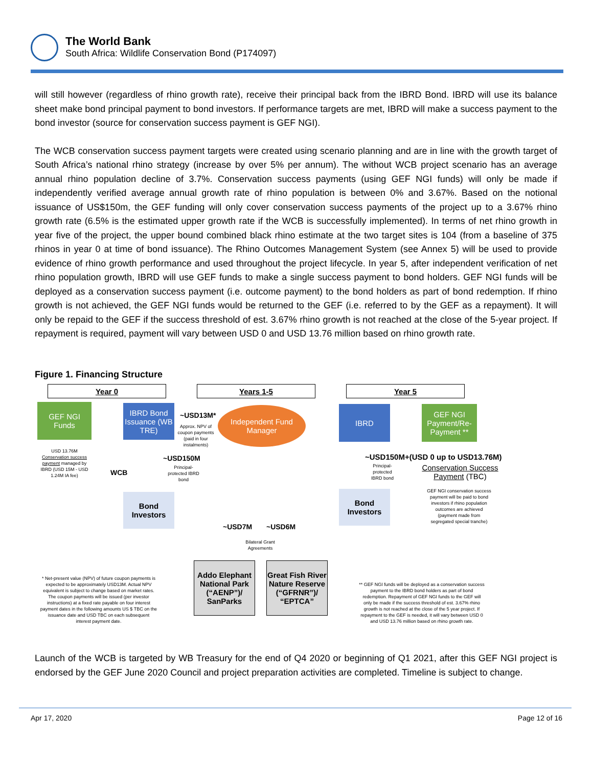The World Bank
South Africa: Wildlife Conservation Bond (P174097)
will still however (regardless of rhino growth rate), receive their principal back from the IBRD Bond. IBRD will use its balance sheet make bond principal payment to bond investors. If performance targets are met, IBRD will make a success payment to the bond investor (source for conservation success payment is GEF NGI).
The WCB conservation success payment targets were created using scenario planning and are in line with the growth target of South Africa’s national rhino strategy (increase by over 5% per annum). The without WCB project scenario has an average annual rhino population decline of 3.7%. Conservation success payments (using GEF NGI funds) will only be made if independently verified average annual growth rate of rhino population is between 0% and 3.67%. Based on the notional issuance of US$150m, the GEF funding will only cover conservation success payments of the project up to a 3.67% rhino growth rate (6.5% is the estimated upper growth rate if the WCB is successfully implemented). In terms of net rhino growth in year five of the project, the upper bound combined black rhino estimate at the two target sites is 104 (from a baseline of 375 rhinos in year 0 at time of bond issuance). The Rhino Outcomes Management System (see Annex 5) will be used to provide evidence of rhino growth performance and used throughout the project lifecycle. In year 5, after independent verification of net rhino population growth, IBRD will use GEF funds to make a single success payment to bond holders. GEF NGI funds will be deployed as a conservation success payment (i.e. outcome payment) to the bond holders as part of bond redemption. If rhino growth is not achieved, the GEF NGI funds would be returned to the GEF (i.e. referred to by the GEF as a repayment). It will only be repaid to the GEF if the success threshold of est. 3.67% rhino growth is not reached at the close of the 5-year project. If repayment is required, payment will vary between USD 0 and USD 13.76 million based on rhino growth rate.
Figure 1. Financing Structure
Year 0 Years 1-5 Year 5
GEF NGI
Funds
IBRD Bond Issuance (WB TRE)
Independent Fund Manager
IBRD
GEF NGI Payment/Re-Payment **
~USD13M*
Approx. NPV of coupon payments (paid in four instalments)
USD 13.76M
Conservation success payment managed by IBRD (USD 15M - USD 1.24M IA fee)
WCB
~USD150M
Principal-protected IBRD bond
~USD150M+(USD 0 up to USD13.76M)
Principal-protected IBRD bond
Conservation Success Payment (TBC)
GEF NGI conservation success payment will be paid to bond investors if rhino population outcomes are achieved (payment made from segregated special tranche)
Bond
Investors
Bond
Investors
~USD7M ~USD6M
Bilateral Grant Agreements
Addo Elephant National Park (“AENP”)/ SanParks
Great Fish River Nature Reserve (“GFRNR”)/ “EPTCA”
* Net-present value (NPV) of future coupon payments is expected to be approximately USD13M. Actual NPV equivalent is subject to change based on market rates. The coupon payments will be issued (per investor instructions) at a fixed rate payable on four interest payment dates in the following amounts US $ TBC on the issuance date and USD TBC on each subsequent interest payment date.
** GEF NGI funds will be deployed as a conservation success payment to the IBRD bond holders as part of bond redemption. Repayment of GEF NGI funds to the GEF will only be made if the success threshold of est. 3.67% rhino growth is not reached at the close of the 5 year project. If repayment to the GEF is needed, it will vary between USD 0 and USD 13.76 million based on rhino growth rate.
Launch of the WCB is targeted by WB Treasury for the end of Q4 2020 or beginning of Q1 2021, after this GEF NGI project is endorsed by the GEF June 2020 Council and project preparation activities are completed. Timeline is subject to change.
Apr 17, 2020 Page 12 of 16